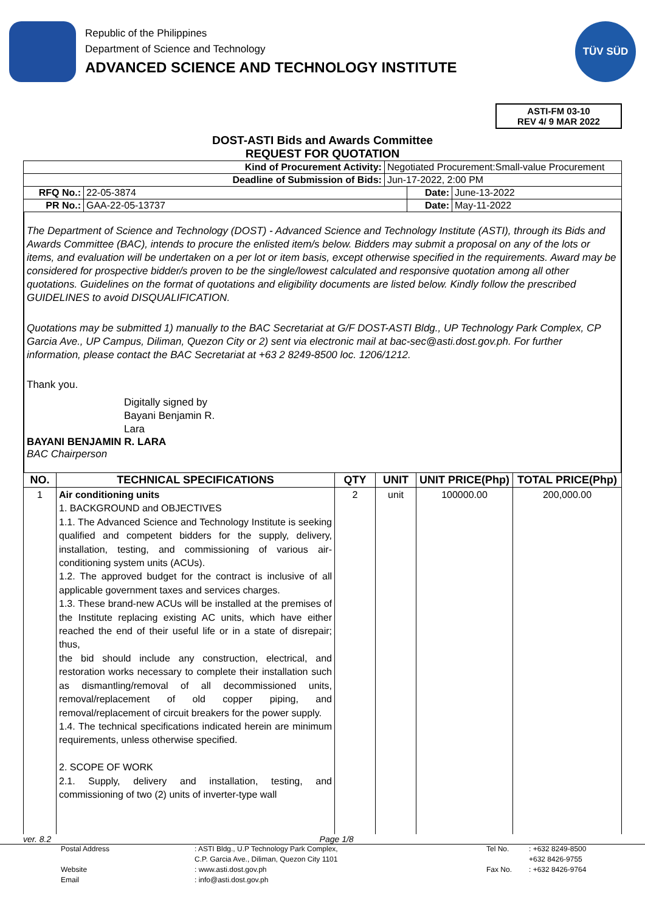Republic of the Philippines
Department of Science and Technology
ADVANCED SCIENCE AND TECHNOLOGY INSTITUTE
TÜV SÜD
ASTI-FM 03-10
REV 4/ 9 MAR 2022
DOST-ASTI Bids and Awards Committee
REQUEST FOR QUOTATION
| Kind of Procurement Activity: | | Negotiated Procurement:Small-value Procurement | | |
| Deadline of Submission of Bids: | | Jun-17-2022, 2:00 PM | | |
| RFQ No.: | 22-05-3874 | | Date: | June-13-2022 |
| PR No.: | GAA-22-05-13737 | | Date: | May-11-2022 |
The Department of Science and Technology (DOST) - Advanced Science and Technology Institute (ASTI), through its Bids and Awards Committee (BAC), intends to procure the enlisted item/s below. Bidders may submit a proposal on any of the lots or items, and evaluation will be undertaken on a per lot or item basis, except otherwise specified in the requirements. Award may be considered for prospective bidder/s proven to be the single/lowest calculated and responsive quotation among all other quotations. Guidelines on the format of quotations and eligibility documents are listed below. Kindly follow the prescribed GUIDELINES to avoid DISQUALIFICATION.
Quotations may be submitted 1) manually to the BAC Secretariat at G/F DOST-ASTI Bldg., UP Technology Park Complex, CP Garcia Ave., UP Campus, Diliman, Quezon City or 2) sent via electronic mail at bac-sec@asti.dost.gov.ph. For further information, please contact the BAC Secretariat at +63 2 8249-8500 loc. 1206/1212.
Thank you.
Digitally signed by
Bayani Benjamin R.
Lara
BAYANI BENJAMIN R. LARA
BAC Chairperson
| NO. | TECHNICAL SPECIFICATIONS | QTY | UNIT | UNIT PRICE(Php) | TOTAL PRICE(Php) |
| --- | --- | --- | --- | --- | --- |
| 1 | Air conditioning units 1. BACKGROUND and OBJECTIVES 1.1. The Advanced Science and Technology Institute is seeking qualified and competent bidders for the supply, delivery, installation, testing, and commissioning of various air-conditioning system units (ACUs). 1.2. The approved budget for the contract is inclusive of all applicable government taxes and services charges. 1.3. These brand-new ACUs will be installed at the premises of the Institute replacing existing AC units, which have either reached the end of their useful life or in a state of disrepair; thus, the bid should include any construction, electrical, and restoration works necessary to complete their installation such as dismantling/removal of all decommissioned units, removal/replacement of old copper piping, and removal/replacement of circuit breakers for the power supply. 1.4. The technical specifications indicated herein are minimum requirements, unless otherwise specified. 2. SCOPE OF WORK 2.1. Supply, delivery and installation, testing, and commissioning of two (2) units of inverter-type wall | 2 | unit | 100000.00 | 200,000.00 |
ver. 8.2 Page 1/8
Postal Address: ASTI Bldg., U.P Technology Park Complex, Tel No.: +632 8249-8500 C.P. Garcia Ave., Diliman, Quezon City 1101 +632 8426-9755 Website: www.asti.dost.gov.ph Fax No.: +632 8426-9764 Email: info@asti.dost.gov.ph